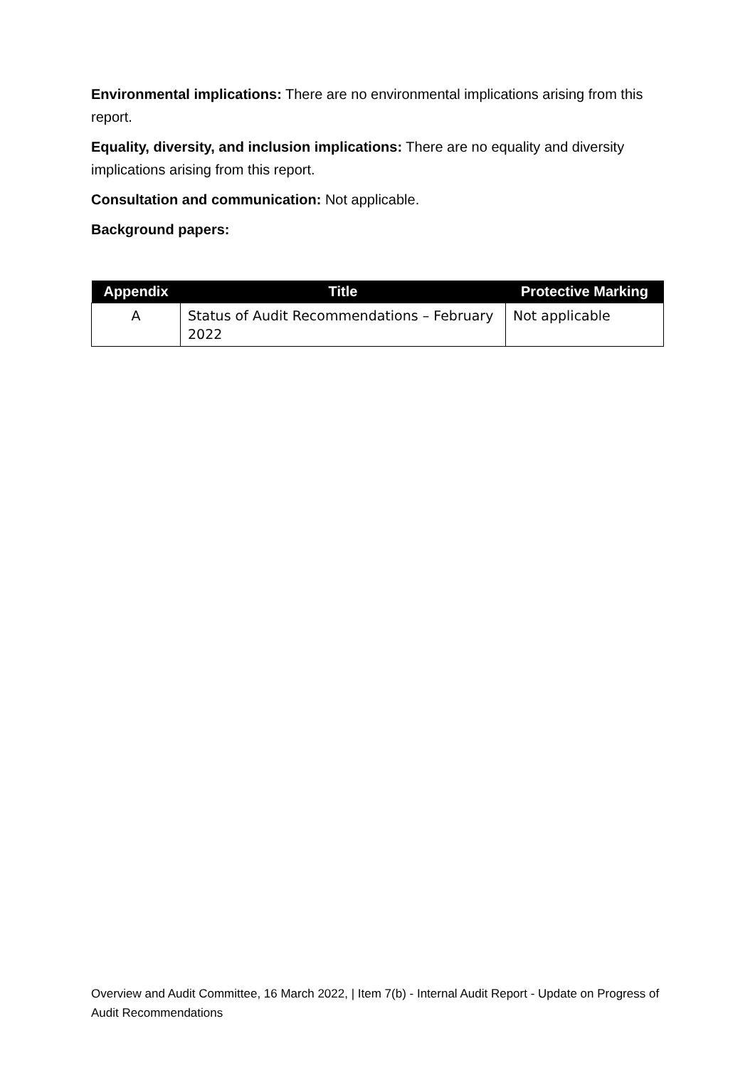Environmental implications: There are no environmental implications arising from this report.
Equality, diversity, and inclusion implications: There are no equality and diversity implications arising from this report.
Consultation and communication: Not applicable.
Background papers:
| Appendix | Title | Protective Marking |
| --- | --- | --- |
| A | Status of Audit Recommendations – February 2022 | Not applicable |
Overview and Audit Committee, 16 March 2022, | Item 7(b) - Internal Audit Report - Update on Progress of Audit Recommendations